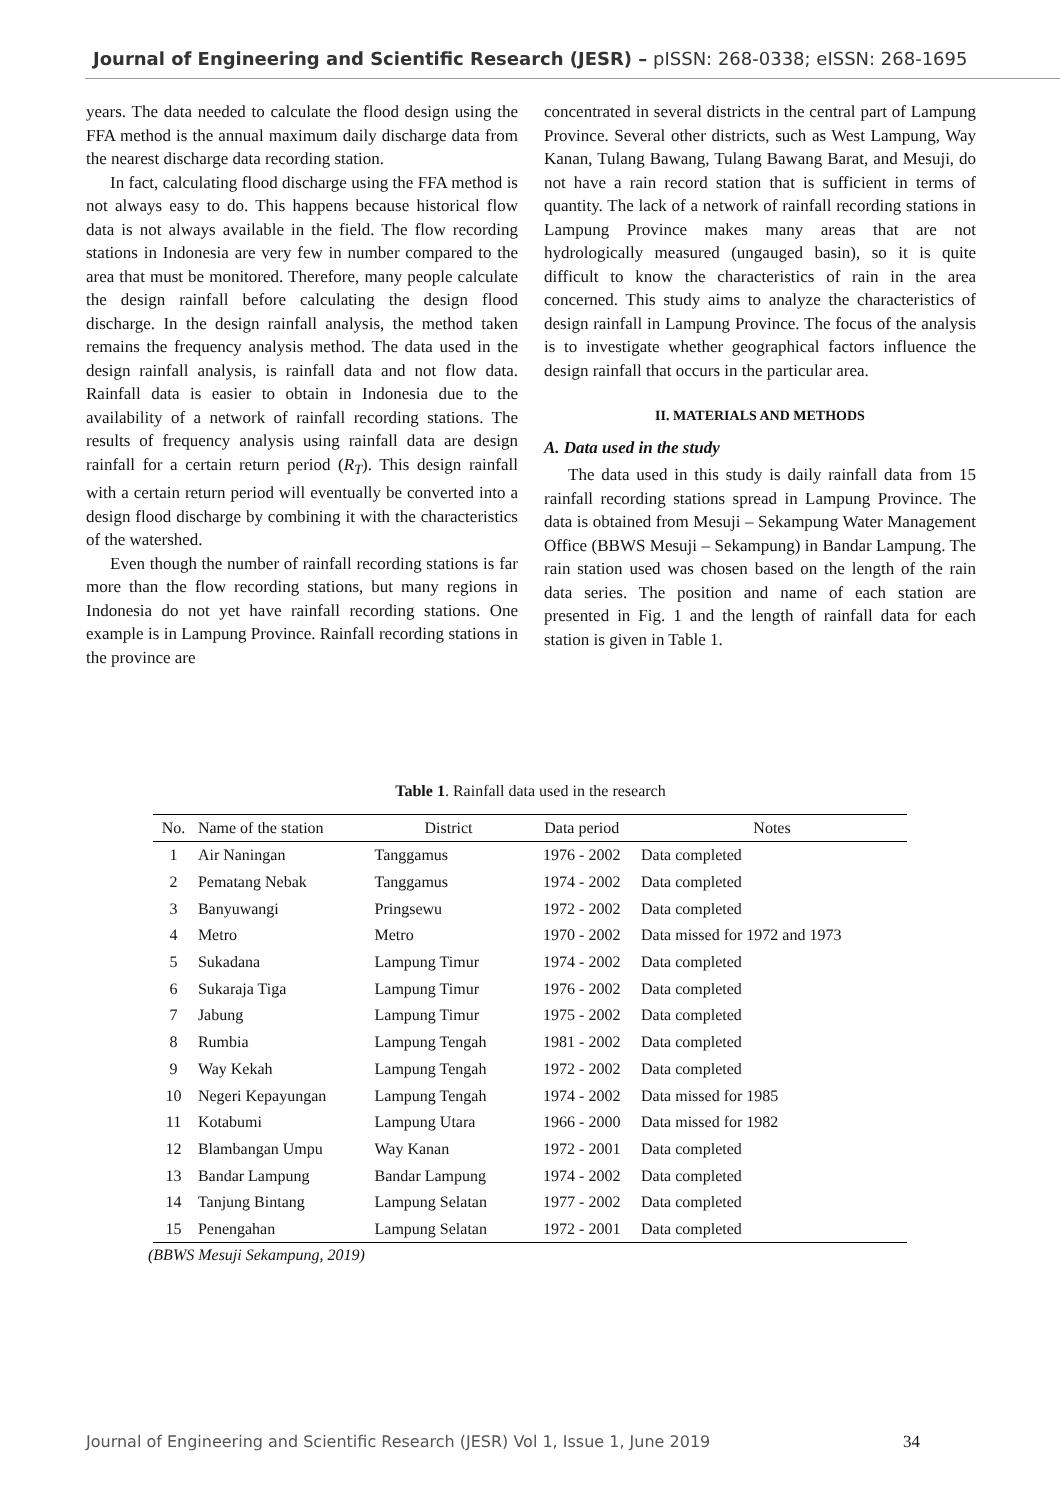Journal of Engineering and Scientific Research (JESR) – pISSN: 268-0338; eISSN: 268-1695
years. The data needed to calculate the flood design using the FFA method is the annual maximum daily discharge data from the nearest discharge data recording station.
In fact, calculating flood discharge using the FFA method is not always easy to do. This happens because historical flow data is not always available in the field. The flow recording stations in Indonesia are very few in number compared to the area that must be monitored. Therefore, many people calculate the design rainfall before calculating the design flood discharge. In the design rainfall analysis, the method taken remains the frequency analysis method. The data used in the design rainfall analysis, is rainfall data and not flow data. Rainfall data is easier to obtain in Indonesia due to the availability of a network of rainfall recording stations. The results of frequency analysis using rainfall data are design rainfall for a certain return period (R<sub>T</sub>). This design rainfall with a certain return period will eventually be converted into a design flood discharge by combining it with the characteristics of the watershed.
Even though the number of rainfall recording stations is far more than the flow recording stations, but many regions in Indonesia do not yet have rainfall recording stations. One example is in Lampung Province. Rainfall recording stations in the province are
concentrated in several districts in the central part of Lampung Province. Several other districts, such as West Lampung, Way Kanan, Tulang Bawang, Tulang Bawang Barat, and Mesuji, do not have a rain record station that is sufficient in terms of quantity. The lack of a network of rainfall recording stations in Lampung Province makes many areas that are not hydrologically measured (ungauged basin), so it is quite difficult to know the characteristics of rain in the area concerned. This study aims to analyze the characteristics of design rainfall in Lampung Province. The focus of the analysis is to investigate whether geographical factors influence the design rainfall that occurs in the particular area.
II. MATERIALS AND METHODS
A. Data used in the study
The data used in this study is daily rainfall data from 15 rainfall recording stations spread in Lampung Province. The data is obtained from Mesuji – Sekampung Water Management Office (BBWS Mesuji – Sekampung) in Bandar Lampung. The rain station used was chosen based on the length of the rain data series. The position and name of each station are presented in Fig. 1 and the length of rainfall data for each station is given in Table 1.
Table 1. Rainfall data used in the research
| No. | Name of the station | District | Data period | Notes |
| --- | --- | --- | --- | --- |
| 1 | Air Naningan | Tanggamus | 1976 - 2002 | Data completed |
| 2 | Pematang Nebak | Tanggamus | 1974 - 2002 | Data completed |
| 3 | Banyuwangi | Pringsewu | 1972 - 2002 | Data completed |
| 4 | Metro | Metro | 1970 - 2002 | Data missed for 1972 and 1973 |
| 5 | Sukadana | Lampung Timur | 1974 - 2002 | Data completed |
| 6 | Sukaraja Tiga | Lampung Timur | 1976 - 2002 | Data completed |
| 7 | Jabung | Lampung Timur | 1975 - 2002 | Data completed |
| 8 | Rumbia | Lampung Tengah | 1981 - 2002 | Data completed |
| 9 | Way Kekah | Lampung Tengah | 1972 - 2002 | Data completed |
| 10 | Negeri Kepayungan | Lampung Tengah | 1974 - 2002 | Data missed for 1985 |
| 11 | Kotabumi | Lampung Utara | 1966 - 2000 | Data missed for 1982 |
| 12 | Blambangan Umpu | Way Kanan | 1972 - 2001 | Data completed |
| 13 | Bandar Lampung | Bandar Lampung | 1974 - 2002 | Data completed |
| 14 | Tanjung Bintang | Lampung Selatan | 1977 - 2002 | Data completed |
| 15 | Penengahan | Lampung Selatan | 1972 - 2001 | Data completed |
(BBWS Mesuji Sekampung, 2019)
Journal of Engineering and Scientific Research (JESR) Vol 1, Issue 1, June 2019 34